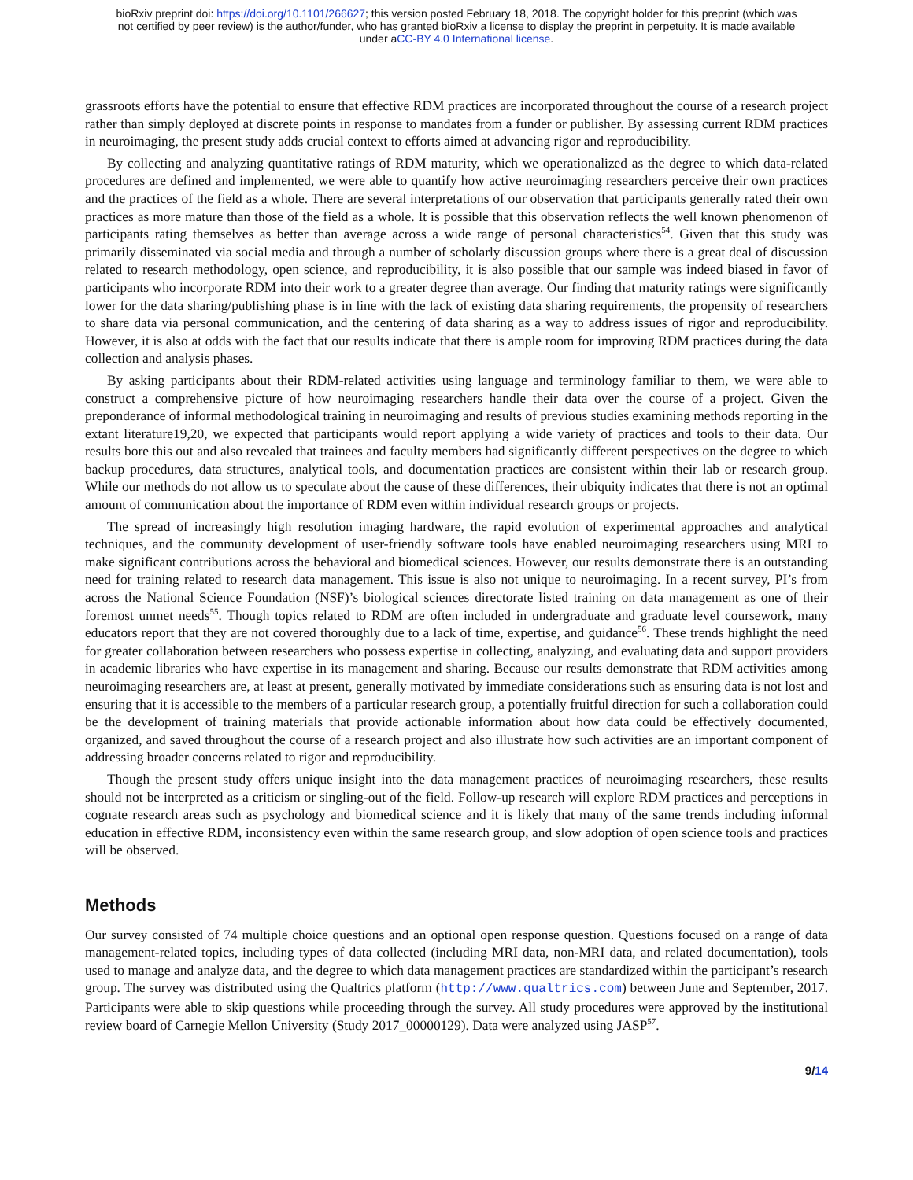bioRxiv preprint doi: https://doi.org/10.1101/266627; this version posted February 18, 2018. The copyright holder for this preprint (which was
not certified by peer review) is the author/funder, who has granted bioRxiv a license to display the preprint in perpetuity. It is made available
under aCC-BY 4.0 International license.
grassroots efforts have the potential to ensure that effective RDM practices are incorporated throughout the course of a research project rather than simply deployed at discrete points in response to mandates from a funder or publisher. By assessing current RDM practices in neuroimaging, the present study adds crucial context to efforts aimed at advancing rigor and reproducibility.
By collecting and analyzing quantitative ratings of RDM maturity, which we operationalized as the degree to which data-related procedures are defined and implemented, we were able to quantify how active neuroimaging researchers perceive their own practices and the practices of the field as a whole. There are several interpretations of our observation that participants generally rated their own practices as more mature than those of the field as a whole. It is possible that this observation reflects the well known phenomenon of participants rating themselves as better than average across a wide range of personal characteristics<sup>54</sup>. Given that this study was primarily disseminated via social media and through a number of scholarly discussion groups where there is a great deal of discussion related to research methodology, open science, and reproducibility, it is also possible that our sample was indeed biased in favor of participants who incorporate RDM into their work to a greater degree than average. Our finding that maturity ratings were significantly lower for the data sharing/publishing phase is in line with the lack of existing data sharing requirements, the propensity of researchers to share data via personal communication, and the centering of data sharing as a way to address issues of rigor and reproducibility. However, it is also at odds with the fact that our results indicate that there is ample room for improving RDM practices during the data collection and analysis phases.
By asking participants about their RDM-related activities using language and terminology familiar to them, we were able to construct a comprehensive picture of how neuroimaging researchers handle their data over the course of a project. Given the preponderance of informal methodological training in neuroimaging and results of previous studies examining methods reporting in the extant literature19,20, we expected that participants would report applying a wide variety of practices and tools to their data. Our results bore this out and also revealed that trainees and faculty members had significantly different perspectives on the degree to which backup procedures, data structures, analytical tools, and documentation practices are consistent within their lab or research group. While our methods do not allow us to speculate about the cause of these differences, their ubiquity indicates that there is not an optimal amount of communication about the importance of RDM even within individual research groups or projects.
The spread of increasingly high resolution imaging hardware, the rapid evolution of experimental approaches and analytical techniques, and the community development of user-friendly software tools have enabled neuroimaging researchers using MRI to make significant contributions across the behavioral and biomedical sciences. However, our results demonstrate there is an outstanding need for training related to research data management. This issue is also not unique to neuroimaging. In a recent survey, PI’s from across the National Science Foundation (NSF)’s biological sciences directorate listed training on data management as one of their foremost unmet needs<sup>55</sup>. Though topics related to RDM are often included in undergraduate and graduate level coursework, many educators report that they are not covered thoroughly due to a lack of time, expertise, and guidance<sup>56</sup>. These trends highlight the need for greater collaboration between researchers who possess expertise in collecting, analyzing, and evaluating data and support providers in academic libraries who have expertise in its management and sharing. Because our results demonstrate that RDM activities among neuroimaging researchers are, at least at present, generally motivated by immediate considerations such as ensuring data is not lost and ensuring that it is accessible to the members of a particular research group, a potentially fruitful direction for such a collaboration could be the development of training materials that provide actionable information about how data could be effectively documented, organized, and saved throughout the course of a research project and also illustrate how such activities are an important component of addressing broader concerns related to rigor and reproducibility.
Though the present study offers unique insight into the data management practices of neuroimaging researchers, these results should not be interpreted as a criticism or singling-out of the field. Follow-up research will explore RDM practices and perceptions in cognate research areas such as psychology and biomedical science and it is likely that many of the same trends including informal education in effective RDM, inconsistency even within the same research group, and slow adoption of open science tools and practices will be observed.
Methods
Our survey consisted of 74 multiple choice questions and an optional open response question. Questions focused on a range of data management-related topics, including types of data collected (including MRI data, non-MRI data, and related documentation), tools used to manage and analyze data, and the degree to which data management practices are standardized within the participant’s research group. The survey was distributed using the Qualtrics platform (http://www.qualtrics.com) between June and September, 2017. Participants were able to skip questions while proceeding through the survey. All study procedures were approved by the institutional review board of Carnegie Mellon University (Study 2017_00000129). Data were analyzed using JASP<sup>57</sup>.
9/14